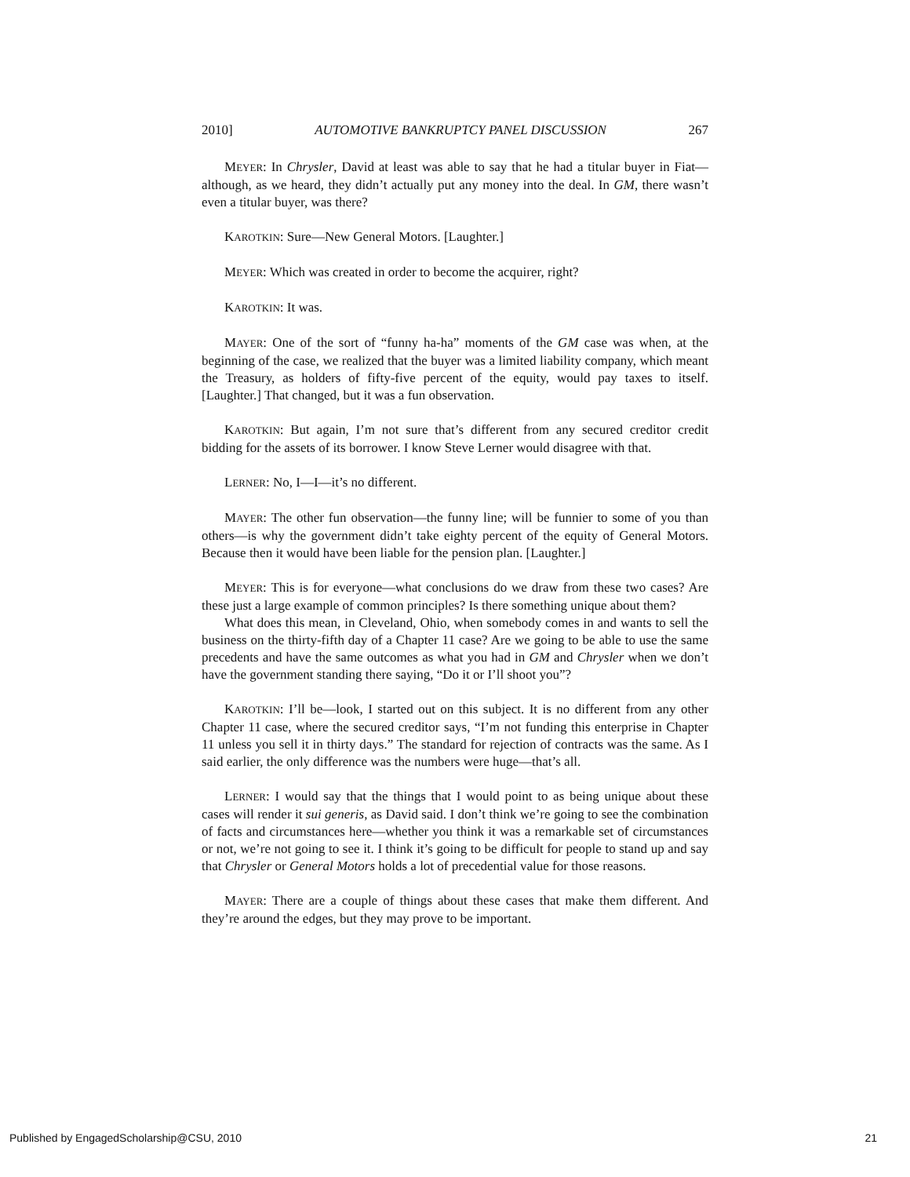2010] AUTOMOTIVE BANKRUPTCY PANEL DISCUSSION 267
MEYER: In Chrysler, David at least was able to say that he had a titular buyer in Fiat—although, as we heard, they didn’t actually put any money into the deal. In GM, there wasn’t even a titular buyer, was there?
KAROTKIN: Sure—New General Motors. [Laughter.]
MEYER: Which was created in order to become the acquirer, right?
KAROTKIN: It was.
MAYER: One of the sort of “funny ha-ha” moments of the GM case was when, at the beginning of the case, we realized that the buyer was a limited liability company, which meant the Treasury, as holders of fifty-five percent of the equity, would pay taxes to itself. [Laughter.] That changed, but it was a fun observation.
KAROTKIN: But again, I’m not sure that’s different from any secured creditor credit bidding for the assets of its borrower. I know Steve Lerner would disagree with that.
LERNER: No, I—I—it’s no different.
MAYER: The other fun observation—the funny line; will be funnier to some of you than others—is why the government didn’t take eighty percent of the equity of General Motors. Because then it would have been liable for the pension plan. [Laughter.]
MEYER: This is for everyone—what conclusions do we draw from these two cases? Are these just a large example of common principles? Is there something unique about them?
What does this mean, in Cleveland, Ohio, when somebody comes in and wants to sell the business on the thirty-fifth day of a Chapter 11 case? Are we going to be able to use the same precedents and have the same outcomes as what you had in GM and Chrysler when we don’t have the government standing there saying, “Do it or I’ll shoot you”?
KAROTKIN: I’ll be—look, I started out on this subject. It is no different from any other Chapter 11 case, where the secured creditor says, “I’m not funding this enterprise in Chapter 11 unless you sell it in thirty days.” The standard for rejection of contracts was the same. As I said earlier, the only difference was the numbers were huge—that’s all.
LERNER: I would say that the things that I would point to as being unique about these cases will render it sui generis, as David said. I don’t think we’re going to see the combination of facts and circumstances here—whether you think it was a remarkable set of circumstances or not, we’re not going to see it. I think it’s going to be difficult for people to stand up and say that Chrysler or General Motors holds a lot of precedential value for those reasons.
MAYER: There are a couple of things about these cases that make them different. And they’re around the edges, but they may prove to be important.
Published by EngagedScholarship@CSU, 2010 21